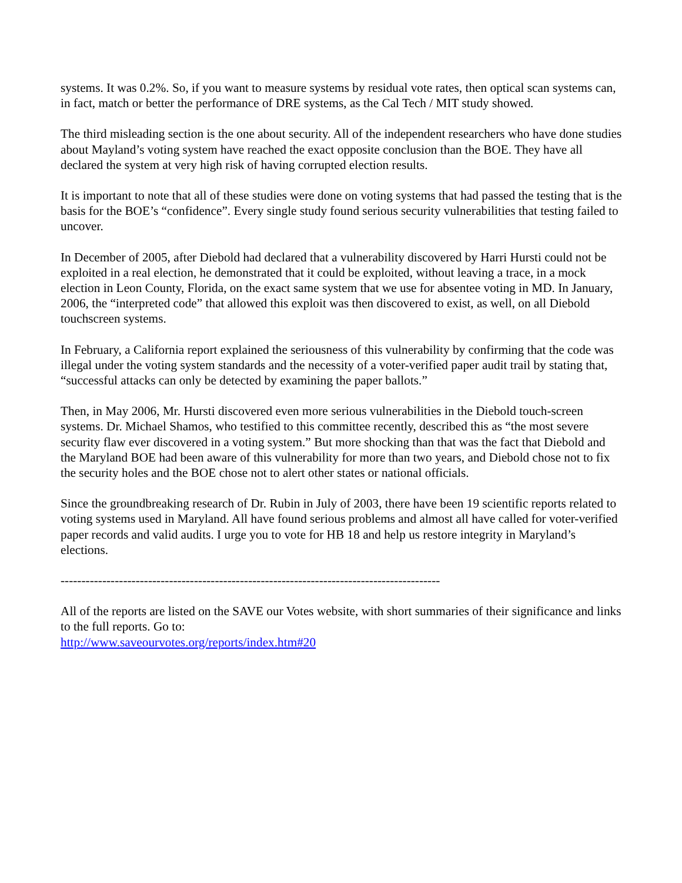systems. It was 0.2%. So, if you want to measure systems by residual vote rates, then optical scan systems can, in fact, match or better the performance of DRE systems, as the Cal Tech / MIT study showed.
The third misleading section is the one about security. All of the independent researchers who have done studies about Mayland’s voting system have reached the exact opposite conclusion than the BOE. They have all declared the system at very high risk of having corrupted election results.
It is important to note that all of these studies were done on voting systems that had passed the testing that is the basis for the BOE’s “confidence”. Every single study found serious security vulnerabilities that testing failed to uncover.
In December of 2005, after Diebold had declared that a vulnerability discovered by Harri Hursti could not be exploited in a real election, he demonstrated that it could be exploited, without leaving a trace, in a mock election in Leon County, Florida, on the exact same system that we use for absentee voting in MD. In January, 2006, the “interpreted code” that allowed this exploit was then discovered to exist, as well, on all Diebold touchscreen systems.
In February, a California report explained the seriousness of this vulnerability by confirming that the code was illegal under the voting system standards and the necessity of a voter-verified paper audit trail by stating that, “successful attacks can only be detected by examining the paper ballots.”
Then, in May 2006, Mr. Hursti discovered even more serious vulnerabilities in the Diebold touch-screen systems. Dr. Michael Shamos, who testified to this committee recently, described this as “the most severe security flaw ever discovered in a voting system.” But more shocking than that was the fact that Diebold and the Maryland BOE had been aware of this vulnerability for more than two years, and Diebold chose not to fix the security holes and the BOE chose not to alert other states or national officials.
Since the groundbreaking research of Dr. Rubin in July of 2003, there have been 19 scientific reports related to voting systems used in Maryland. All have found serious problems and almost all have called for voter-verified paper records and valid audits. I urge you to vote for HB 18 and help us restore integrity in Maryland’s elections.
-------------------------------------------------------------------------------------------
All of the reports are listed on the SAVE our Votes website, with short summaries of their significance and links to the full reports. Go to:
http://www.saveourvotes.org/reports/index.htm#20